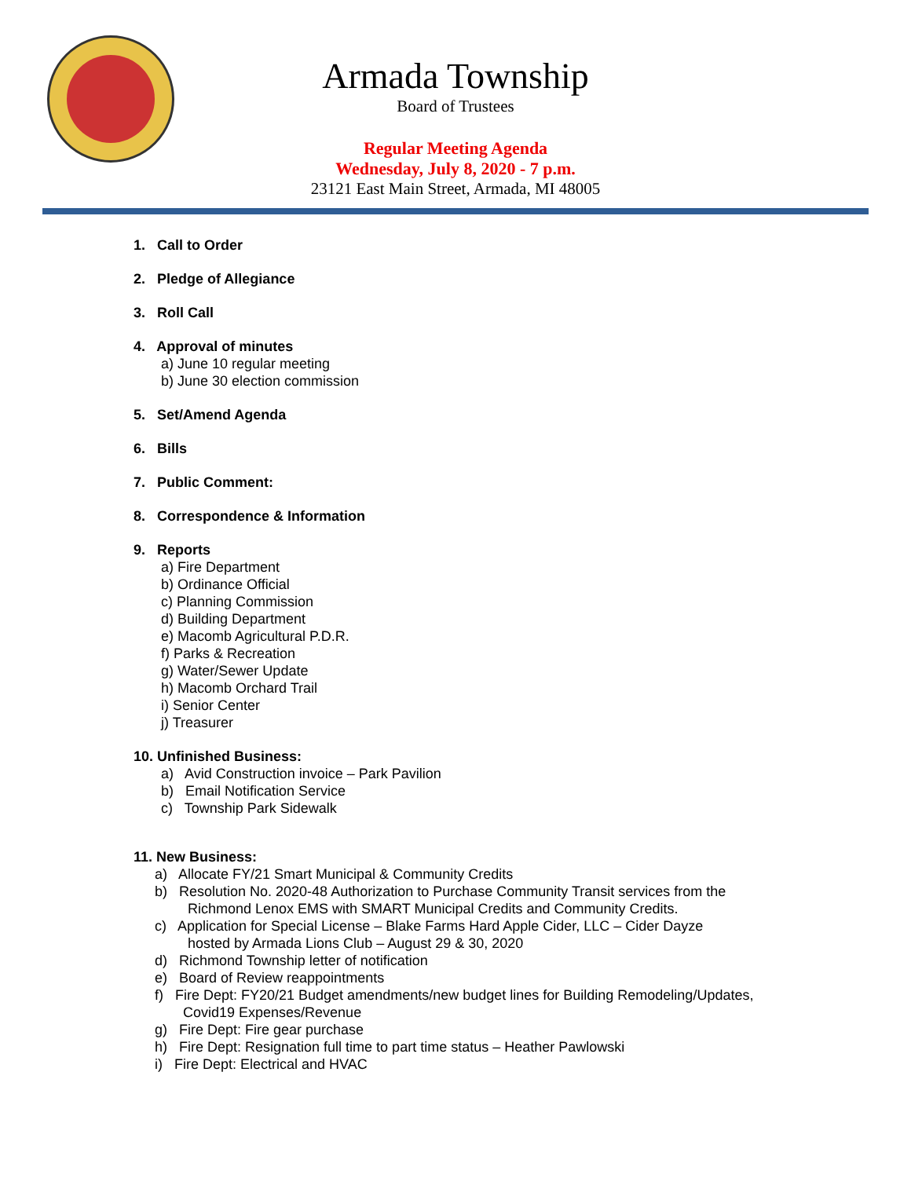Armada Township
Board of Trustees
Regular Meeting Agenda
Wednesday, July 8, 2020 - 7 p.m.
23121 East Main Street, Armada, MI 48005
1. Call to Order
2. Pledge of Allegiance
3. Roll Call
4. Approval of minutes
a) June 10 regular meeting
b) June 30 election commission
5. Set/Amend Agenda
6. Bills
7. Public Comment:
8. Correspondence & Information
9. Reports
a) Fire Department
b) Ordinance Official
c) Planning Commission
d) Building Department
e) Macomb Agricultural P.D.R.
f) Parks & Recreation
g) Water/Sewer Update
h) Macomb Orchard Trail
i) Senior Center
j) Treasurer
10. Unfinished Business:
a) Avid Construction invoice – Park Pavilion
b) Email Notification Service
c) Township Park Sidewalk
11. New Business:
a) Allocate FY/21 Smart Municipal & Community Credits
b) Resolution No. 2020-48 Authorization to Purchase Community Transit services from the
Richmond Lenox EMS with SMART Municipal Credits and Community Credits.
c) Application for Special License – Blake Farms Hard Apple Cider, LLC – Cider Dayze
hosted by Armada Lions Club – August 29 & 30, 2020
d) Richmond Township letter of notification
e) Board of Review reappointments
f) Fire Dept: FY20/21 Budget amendments/new budget lines for Building Remodeling/Updates,
Covid19 Expenses/Revenue
g) Fire Dept: Fire gear purchase
h) Fire Dept: Resignation full time to part time status – Heather Pawlowski
i) Fire Dept: Electrical and HVAC